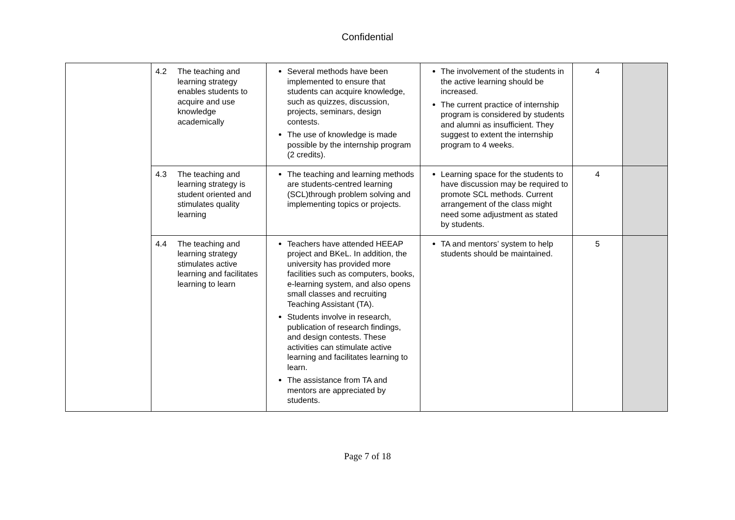Confidential
| | 4.2 The teaching and learning strategy enables students to acquire and use knowledge academically | Several methods have been implemented to ensure that students can acquire knowledge, such as quizzes, discussion, projects, seminars, design contests. The use of knowledge is made possible by the internship program (2 credits). | The involvement of the students in the active learning should be increased. The current practice of internship program is considered by students and alumni as insufficient. They suggest to extent the internship program to 4 weeks. | 4 | |
| | 4.3 The teaching and learning strategy is student oriented and stimulates quality learning | The teaching and learning methods are students-centred learning (SCL)through problem solving and implementing topics or projects. | Learning space for the students to have discussion may be required to promote SCL methods. Current arrangement of the class might need some adjustment as stated by students. | 4 | |
| | 4.4 The teaching and learning strategy stimulates active learning and facilitates learning to learn | Teachers have attended HEEAP project and BKeL. In addition, the university has provided more facilities such as computers, books, e-learning system, and also opens small classes and recruiting Teaching Assistant (TA). Students involve in research, publication of research findings, and design contests. These activities can stimulate active learning and facilitates learning to learn. The assistance from TA and mentors are appreciated by students. | TA and mentors’ system to help students should be maintained. | 5 | |
Page 7 of 18